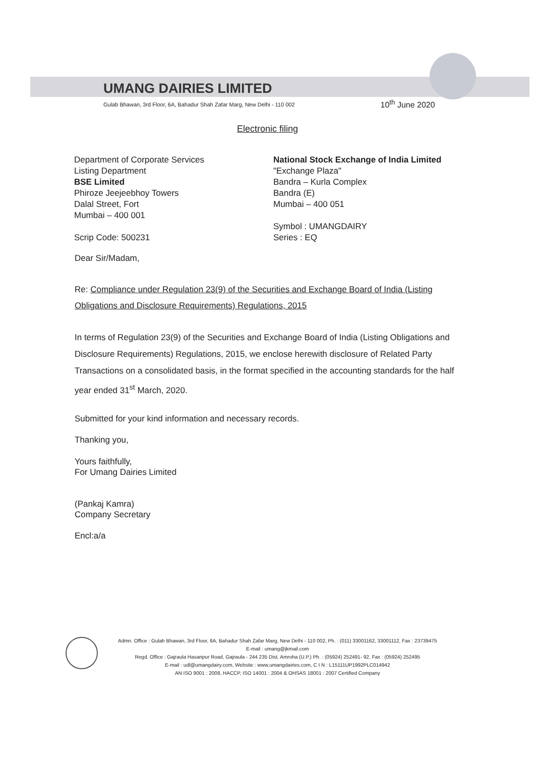UMANG DAIRIES LIMITED
Gulab Bhawan, 3rd Floor, 6A, Bahadur Shah Zafar Marg, New Delhi - 110 002 10<sup>th</sup> June 2020
Electronic filing
Department of Corporate Services
Listing Department
BSE Limited
Phiroze Jeejeebhoy Towers
Dalal Street, Fort
Mumbai – 400 001
Scrip Code: 500231
National Stock Exchange of India Limited
"Exchange Plaza"
Bandra – Kurla Complex
Bandra (E)
Mumbai – 400 051
Symbol : UMANGDAIRY
Series : EQ
Dear Sir/Madam,
Re: Compliance under Regulation 23(9) of the Securities and Exchange Board of India (Listing Obligations and Disclosure Requirements) Regulations, 2015
In terms of Regulation 23(9) of the Securities and Exchange Board of India (Listing Obligations and Disclosure Requirements) Regulations, 2015, we enclose herewith disclosure of Related Party Transactions on a consolidated basis, in the format specified in the accounting standards for the half year ended 31<sup>st</sup> March, 2020.
Submitted for your kind information and necessary records.
Thanking you,
Yours faithfully,
For Umang Dairies Limited
(Pankaj Kamra)
Company Secretary
Encl:a/a
Admn. Office : Gulab Bhawan, 3rd Floor, 6A, Bahadur Shah Zafar Marg, New Delhi - 110 002, Ph. : (011) 33001162, 33001112, Fax : 23739475
E-mail : umang@jkmail.com
Regd. Office : Gajraula Hasanpur Road, Gajraula - 244 235 Dist. Amroha (U.P.) Ph. : (05924) 252491- 92, Fax : (05924) 252495
E-mail : udl@umangdairy.com, Website : www.umangdairies.com, C I N : L15111UP1992PLC014942
AN ISO 9001 : 2008, HACCP, ISO 14001 : 2004 & OHSAS 18001 : 2007 Certified Company